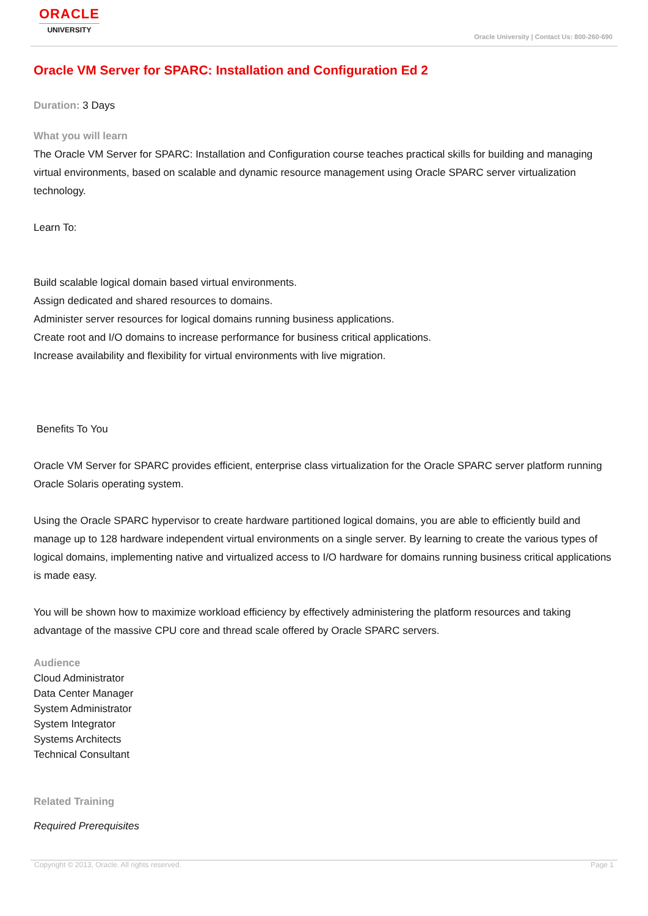ORACLE
UNIVERSITY
Oracle University | Contact Us: 800-260-690
Oracle VM Server for SPARC: Installation and Configuration Ed 2
Duration: 3 Days
What you will learn
The Oracle VM Server for SPARC: Installation and Configuration course teaches practical skills for building and managing virtual environments, based on scalable and dynamic resource management using Oracle SPARC server virtualization technology.
Learn To:
Build scalable logical domain based virtual environments.
Assign dedicated and shared resources to domains.
Administer server resources for logical domains running business applications.
Create root and I/O domains to increase performance for business critical applications.
Increase availability and flexibility for virtual environments with live migration.
Benefits To You
Oracle VM Server for SPARC provides efficient, enterprise class virtualization for the Oracle SPARC server platform running Oracle Solaris operating system.
Using the Oracle SPARC hypervisor to create hardware partitioned logical domains, you are able to efficiently build and manage up to 128 hardware independent virtual environments on a single server. By learning to create the various types of logical domains, implementing native and virtualized access to I/O hardware for domains running business critical applications is made easy.
You will be shown how to maximize workload efficiency by effectively administering the platform resources and taking advantage of the massive CPU core and thread scale offered by Oracle SPARC servers.
Audience
Cloud Administrator
Data Center Manager
System Administrator
System Integrator
Systems Architects
Technical Consultant
Related Training
Required Prerequisites
Copyright © 2013, Oracle. All rights reserved. Page 1